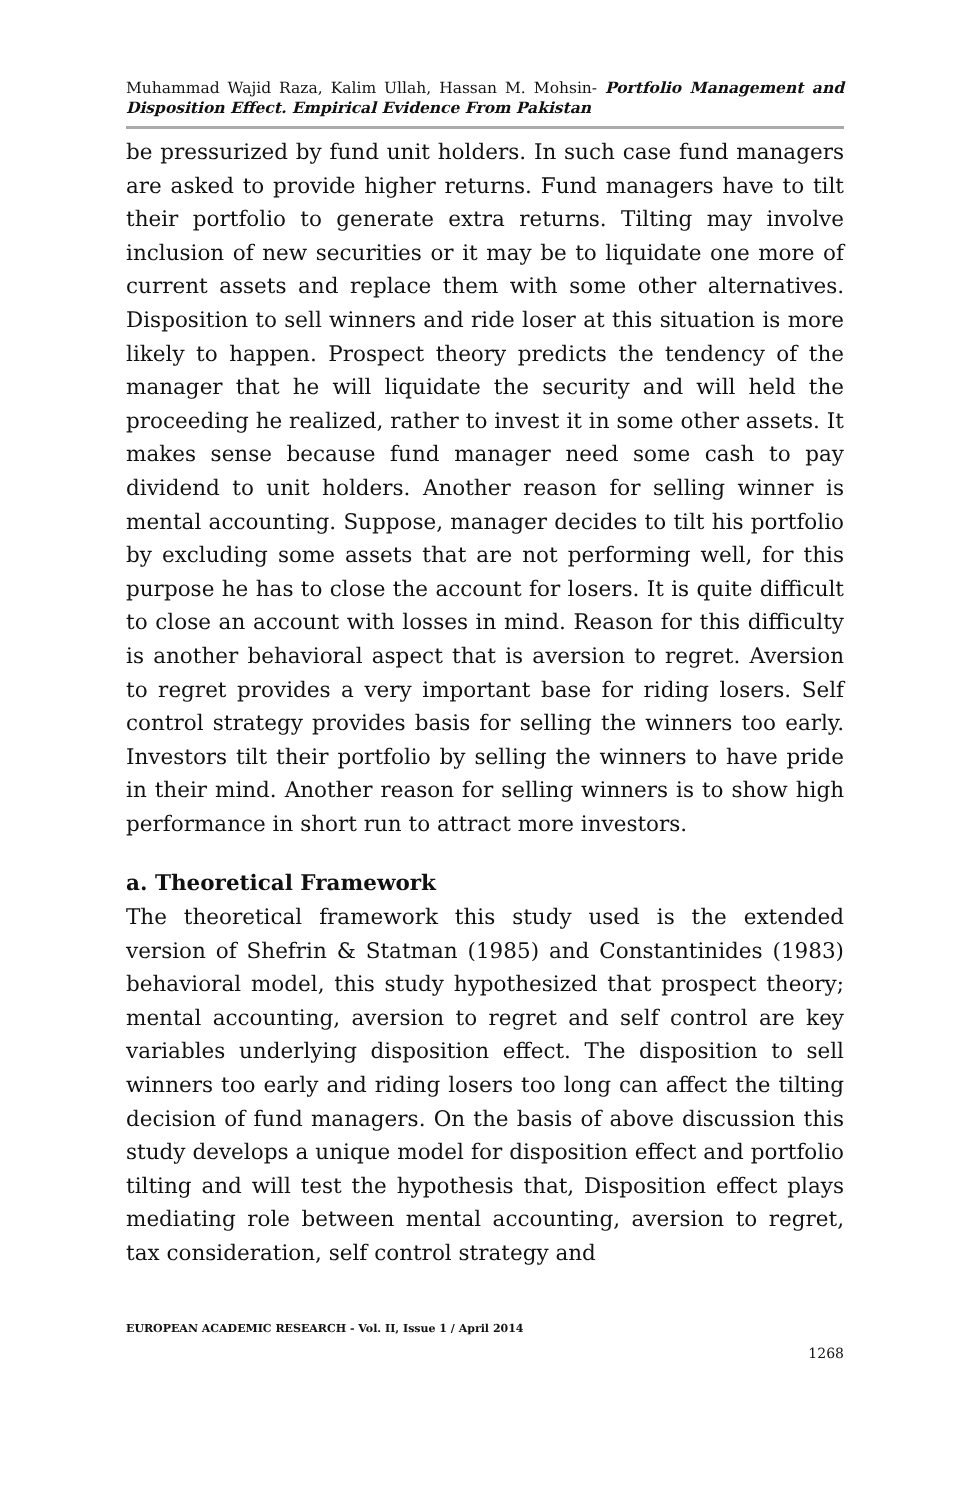Muhammad Wajid Raza, Kalim Ullah, Hassan M. Mohsin- Portfolio Management and Disposition Effect. Empirical Evidence From Pakistan
be pressurized by fund unit holders. In such case fund managers are asked to provide higher returns. Fund managers have to tilt their portfolio to generate extra returns. Tilting may involve inclusion of new securities or it may be to liquidate one more of current assets and replace them with some other alternatives. Disposition to sell winners and ride loser at this situation is more likely to happen. Prospect theory predicts the tendency of the manager that he will liquidate the security and will held the proceeding he realized, rather to invest it in some other assets. It makes sense because fund manager need some cash to pay dividend to unit holders. Another reason for selling winner is mental accounting. Suppose, manager decides to tilt his portfolio by excluding some assets that are not performing well, for this purpose he has to close the account for losers. It is quite difficult to close an account with losses in mind. Reason for this difficulty is another behavioral aspect that is aversion to regret. Aversion to regret provides a very important base for riding losers. Self control strategy provides basis for selling the winners too early. Investors tilt their portfolio by selling the winners to have pride in their mind. Another reason for selling winners is to show high performance in short run to attract more investors.
a. Theoretical Framework
The theoretical framework this study used is the extended version of Shefrin & Statman (1985) and Constantinides (1983) behavioral model, this study hypothesized that prospect theory; mental accounting, aversion to regret and self control are key variables underlying disposition effect. The disposition to sell winners too early and riding losers too long can affect the tilting decision of fund managers. On the basis of above discussion this study develops a unique model for disposition effect and portfolio tilting and will test the hypothesis that, Disposition effect plays mediating role between mental accounting, aversion to regret, tax consideration, self control strategy and
EUROPEAN ACADEMIC RESEARCH - Vol. II, Issue 1 / April 2014
1268